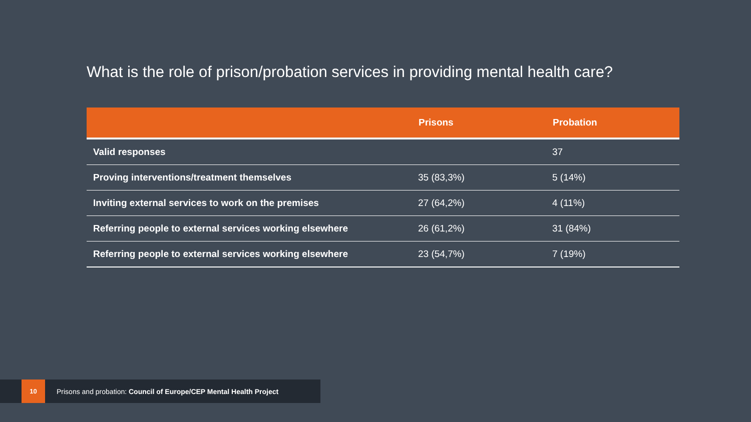What is the role of prison/probation services in providing mental health care?
| | Prisons | Probation |
| --- | --- | --- |
| Valid responses | | 37 |
| Proving interventions/treatment themselves | 35 (83,3%) | 5 (14%) |
| Inviting external services to work on the premises | 27 (64,2%) | 4 (11%) |
| Referring people to external services working elsewhere | 26 (61,2%) | 31 (84%) |
| Referring people to external services working elsewhere | 23 (54,7%) | 7 (19%) |
10
Prisons and probation: Council of Europe/CEP Mental Health Project